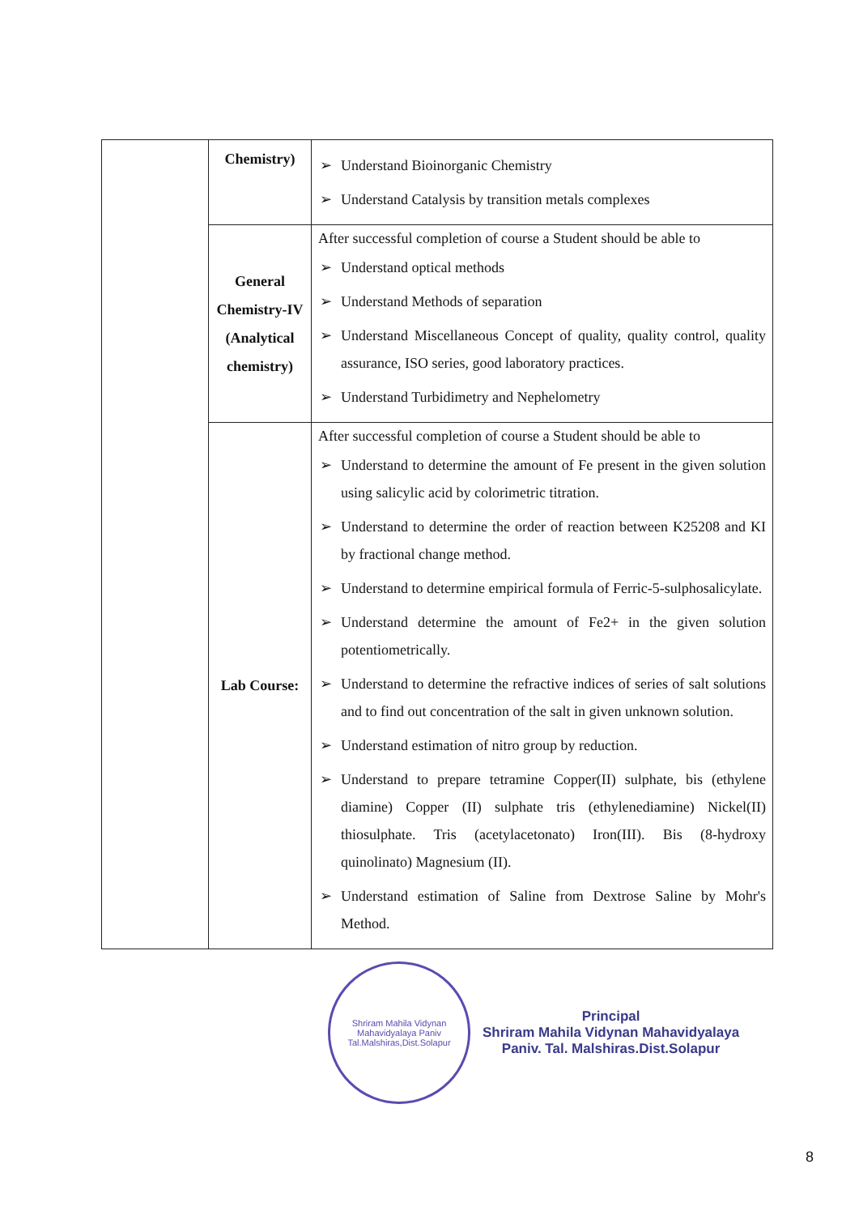| | Chemistry) | ➢ Understand Bioinorganic Chemistry ➢ Understand Catalysis by transition metals complexes |
| | General Chemistry-IV (Analytical chemistry) | After successful completion of course a Student should be able to ➢ Understand optical methods ➢ Understand Methods of separation ➢ Understand Miscellaneous Concept of quality, quality control, quality assurance, ISO series, good laboratory practices. ➢ Understand Turbidimetry and Nephelometry |
| | Lab Course: | After successful completion of course a Student should be able to ➢ Understand to determine the amount of Fe present in the given solution using salicylic acid by colorimetric titration. ➢ Understand to determine the order of reaction between K25208 and KI by fractional change method. ➢ Understand to determine empirical formula of Ferric-5-sulphosalicylate. ➢ Understand determine the amount of Fe2+ in the given solution potentiometrically. ➢ Understand to determine the refractive indices of series of salt solutions and to find out concentration of the salt in given unknown solution. ➢ Understand estimation of nitro group by reduction. ➢ Understand to prepare tetramine Copper(II) sulphate, bis (ethylene diamine) Copper (II) sulphate tris (ethylenediamine) Nickel(II) thiosulphate. Tris (acetylacetonato) Iron(III). Bis (8-hydroxy quinolinato) Magnesium (II). ➢ Understand estimation of Saline from Dextrose Saline by Mohr's Method. |
Shriram Mahila Vidynan Mahavidyalaya Paniv
Tal.Malshiras,Dist.Solapur
Principal
Shriram Mahila Vidynan Mahavidyalaya
Paniv. Tal. Malshiras.Dist.Solapur
8